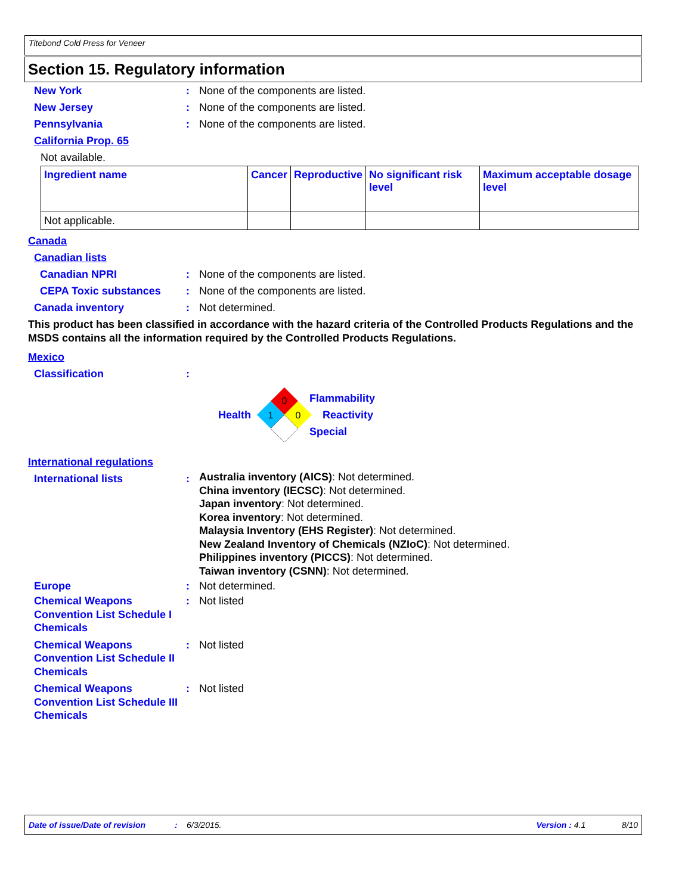Titebond Cold Press for Veneer
Section 15. Regulatory information
New York : None of the components are listed.
New Jersey : None of the components are listed.
Pennsylvania : None of the components are listed.
California Prop. 65
Not available.
| Ingredient name | Cancer | Reproductive | No significant risk level | Maximum acceptable dosage level |
| --- | --- | --- | --- | --- |
| Not applicable. | | | | |
Canada
Canadian lists
Canadian NPRI : None of the components are listed.
CEPA Toxic substances : None of the components are listed.
Canada inventory : Not determined.
This product has been classified in accordance with the hazard criteria of the Controlled Products Regulations and the MSDS contains all the information required by the Controlled Products Regulations.
Mexico
Classification :
Health
0
1
0
Flammability
Reactivity
Special
International regulations
International lists :
Australia inventory (AICS): Not determined.
China inventory (IECSC): Not determined.
Japan inventory: Not determined.
Korea inventory: Not determined.
Malaysia Inventory (EHS Register): Not determined.
New Zealand Inventory of Chemicals (NZIoC): Not determined.
Philippines inventory (PICCS): Not determined.
Taiwan inventory (CSNN): Not determined.
Europe : Not determined.
Chemical Weapons Convention List Schedule I Chemicals
: Not listed
Chemical Weapons Convention List Schedule II Chemicals
: Not listed
Chemical Weapons Convention List Schedule III Chemicals
: Not listed
Date of issue/Date of revision: 6/3/2015. Version : 4.1 8/10